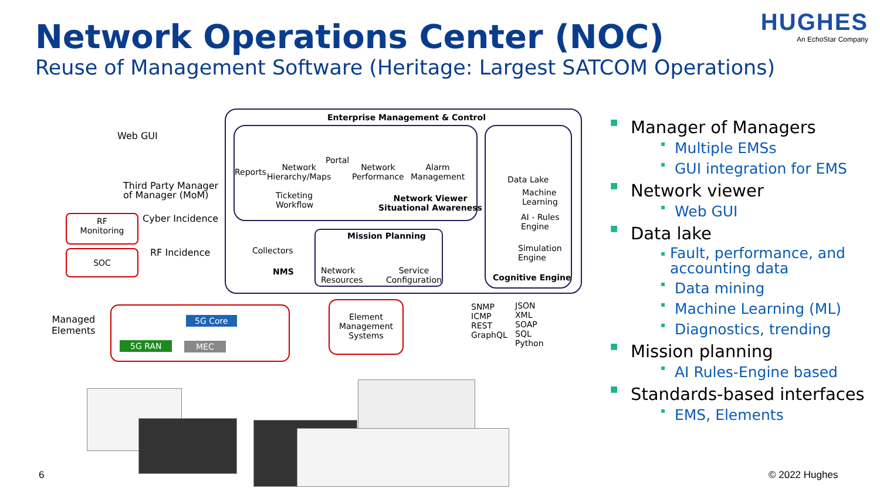Network Operations Center (NOC)
Reuse of Management Software (Heritage: Largest SATCOM Operations)
HUGHES
An EchoStar Company
Enterprise Management & Control
Reports
Network
Hierarchy/Maps
Portal
Network
Performance
Alarm
Management
Ticketing
Workflow
Network Viewer
Situational Awareness
Data Lake
Machine
Learning
AI - Rules
Engine
Simulation
Engine
Cognitive Engine
Collectors
NMS
Mission Planning
Network
Resources
Service
Configuration
Web GUI
Third Party Manager
of Manager (MoM)
RF
Monitoring
Cyber Incidence
SOC RF Incidence
Managed
Elements
5G Core
5G RAN MEC
Element
Management
Systems
SNMP
ICMP
REST
GraphQL
JSON
XML
SOAP
SQL
Python
■ Manager of Managers
▪ Multiple EMSs
▪ GUI integration for EMS
■ Network viewer
▪ Web GUI
■ Data lake
▪ Fault, performance, and accounting data
▪ Data mining
▪ Machine Learning (ML)
▪ Diagnostics, trending
■ Mission planning
▪ AI Rules-Engine based
■ Standards-based interfaces
▪ EMS, Elements
6 © 2022 Hughes